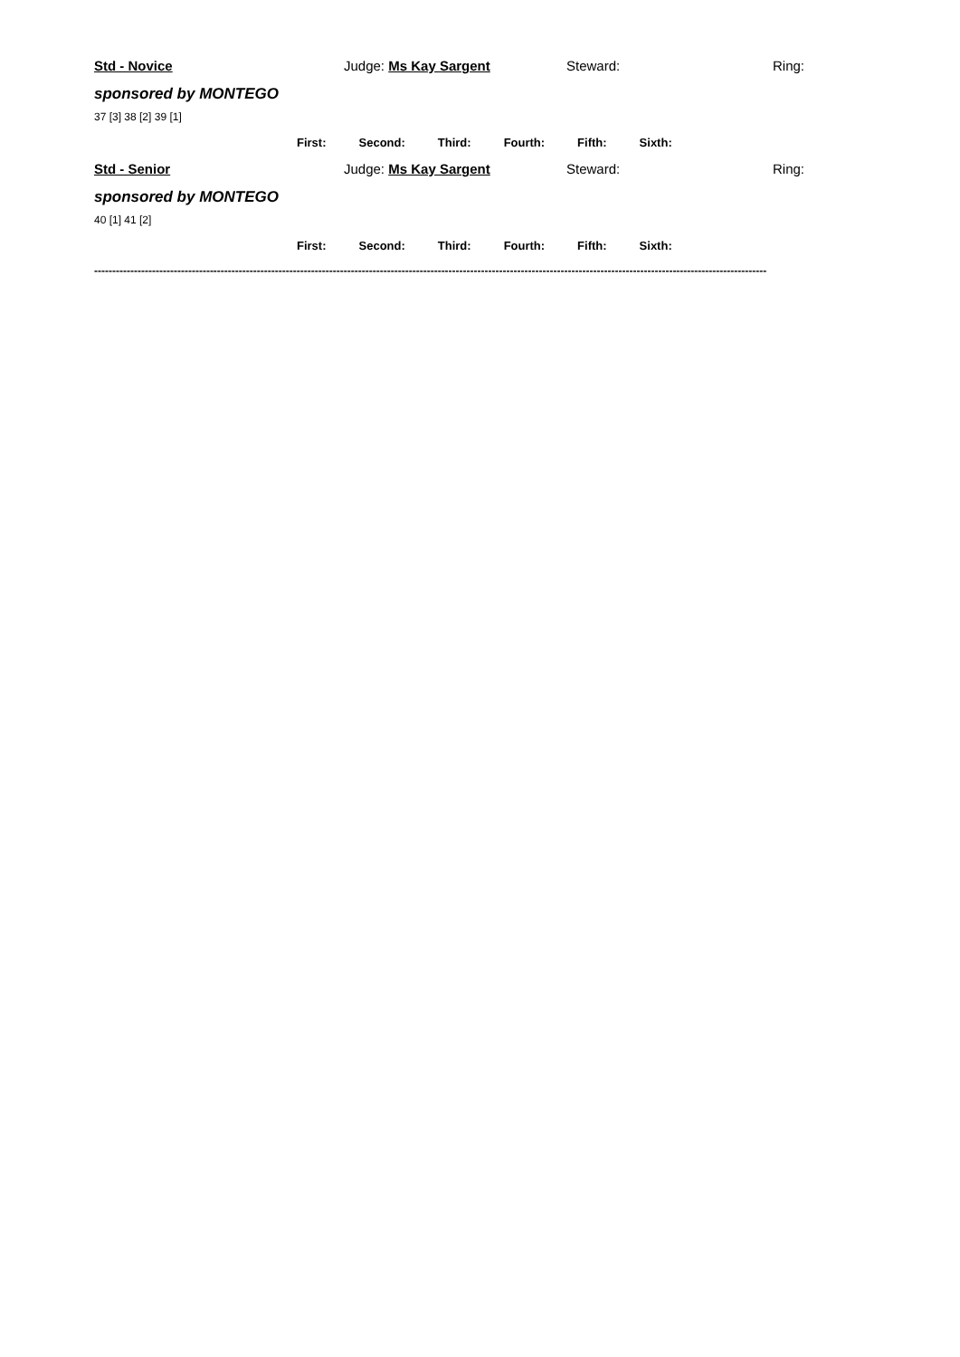Std - Novice Judge: Ms Kay Sargent Steward: Ring:
sponsored by MONTEGO
37 [3] 38 [2] 39 [1]
First: Second: Third: Fourth: Fifth: Sixth:
Std - Senior Judge: Ms Kay Sargent Steward: Ring:
sponsored by MONTEGO
40 [1] 41 [2]
First: Second: Third: Fourth: Fifth: Sixth:
------------------------------------------------------------------------------------------------------------------------------------------------------------------------------------------